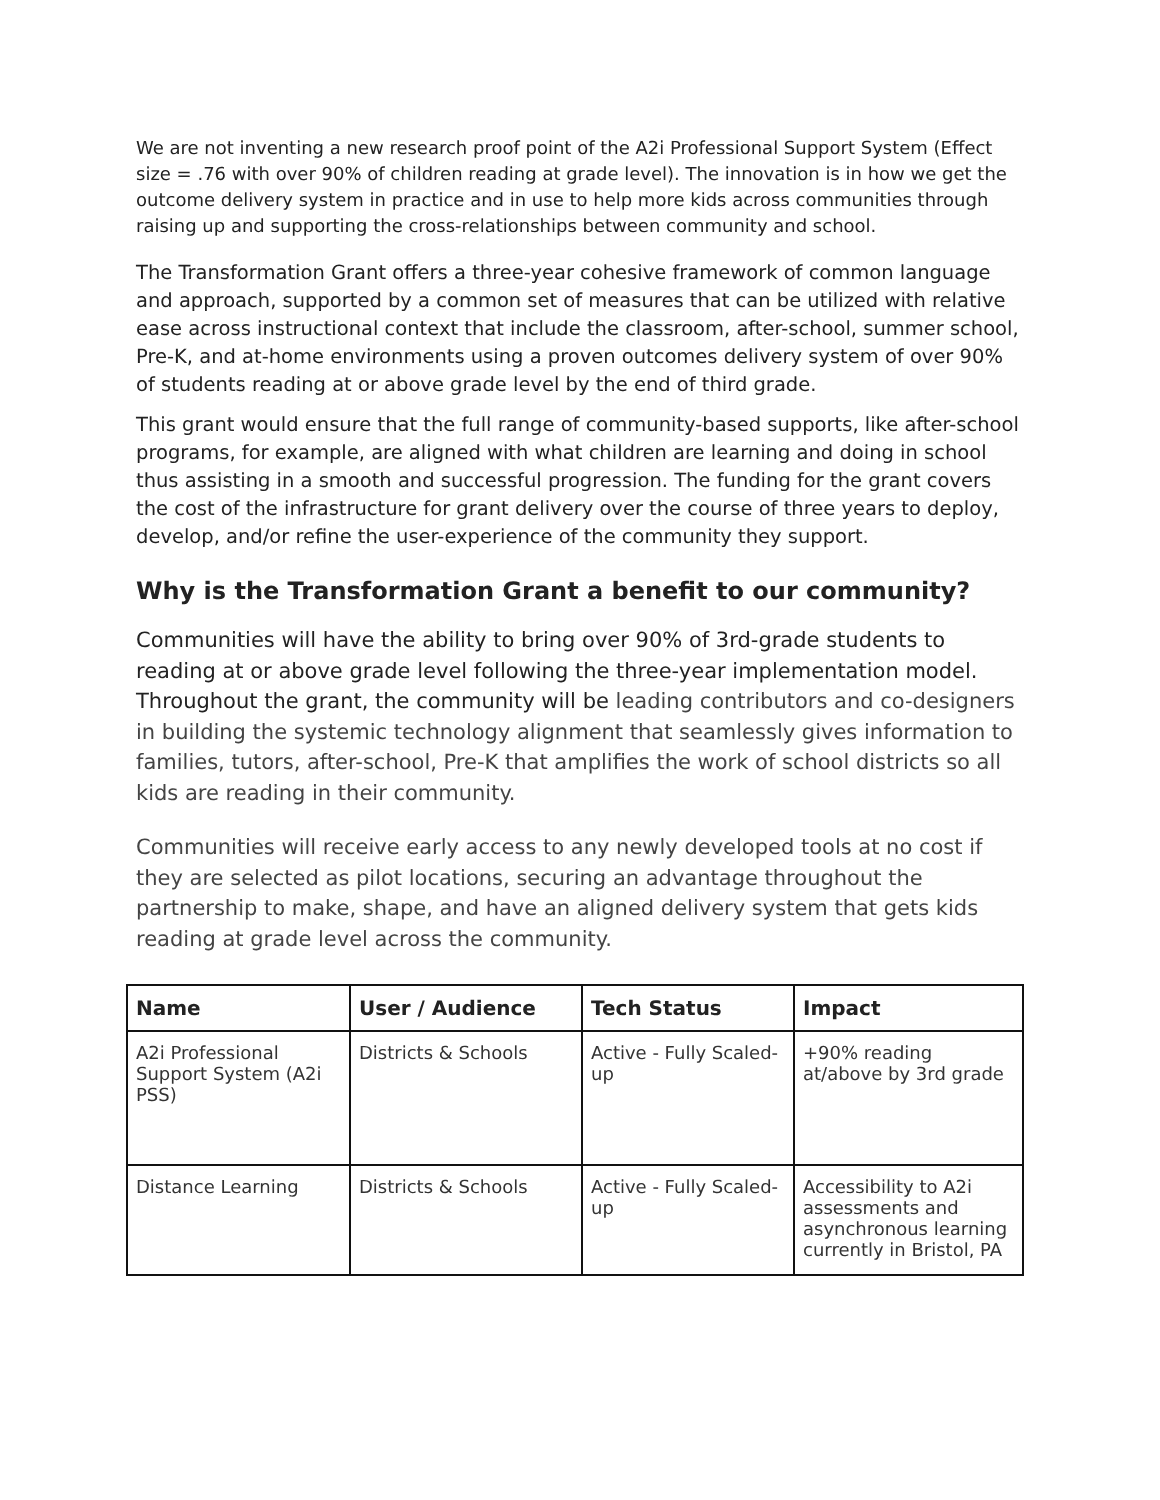We are not inventing a new research proof point of the A2i Professional Support System (Effect size = .76 with over 90% of children reading at grade level). The innovation is in how we get the outcome delivery system in practice and in use to help more kids across communities through raising up and supporting the cross-relationships between community and school.
The Transformation Grant offers a three-year cohesive framework of common language and approach, supported by a common set of measures that can be utilized with relative ease across instructional context that include the classroom, after-school, summer school, Pre-K, and at-home environments using a proven outcomes delivery system of over 90% of students reading at or above grade level by the end of third grade.
This grant would ensure that the full range of community-based supports, like after-school programs, for example, are aligned with what children are learning and doing in school thus assisting in a smooth and successful progression. The funding for the grant covers the cost of the infrastructure for grant delivery over the course of three years to deploy, develop, and/or refine the user-experience of the community they support.
Why is the Transformation Grant a benefit to our community?
Communities will have the ability to bring over 90% of 3rd-grade students to reading at or above grade level following the three-year implementation model. Throughout the grant, the community will be leading contributors and co-designers in building the systemic technology alignment that seamlessly gives information to families, tutors, after-school, Pre-K that amplifies the work of school districts so all kids are reading in their community.
Communities will receive early access to any newly developed tools at no cost if they are selected as pilot locations, securing an advantage throughout the partnership to make, shape, and have an aligned delivery system that gets kids reading at grade level across the community.
| Name | User / Audience | Tech Status | Impact |
| --- | --- | --- | --- |
| A2i Professional Support System (A2i PSS) | Districts & Schools | Active - Fully Scaled-up | +90% reading at/above by 3rd grade |
| Distance Learning | Districts & Schools | Active - Fully Scaled-up | Accessibility to A2i assessments and asynchronous learning currently in Bristol, PA |